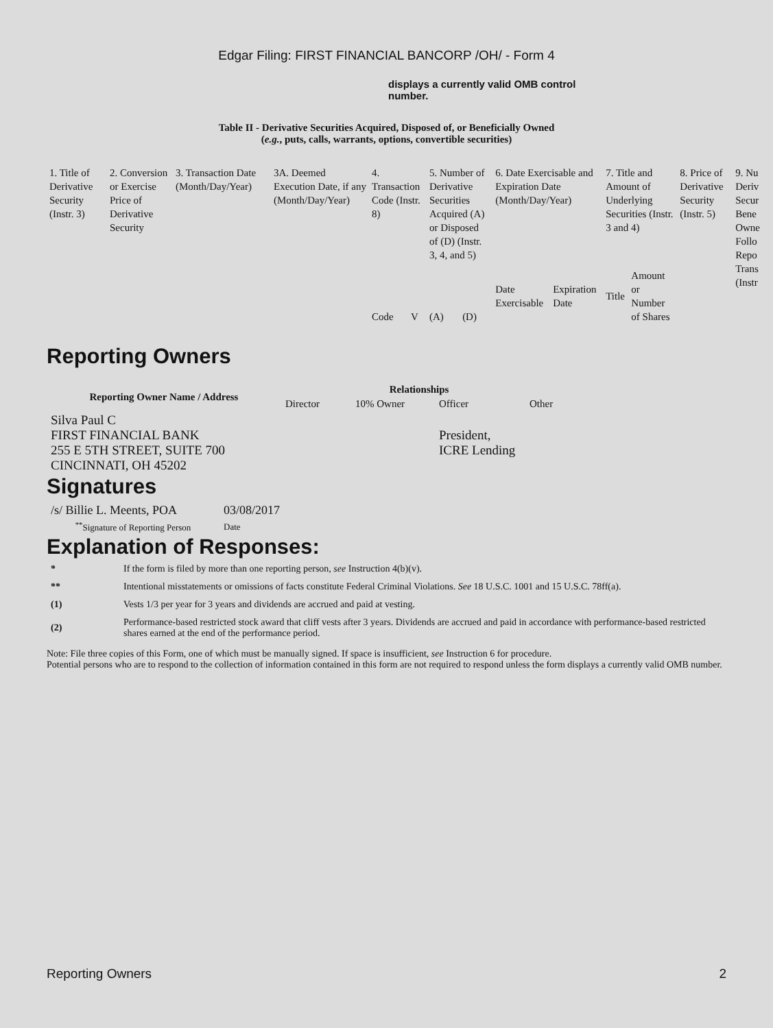Edgar Filing: FIRST FINANCIAL BANCORP /OH/ - Form 4
displays a currently valid OMB control number.
Table II - Derivative Securities Acquired, Disposed of, or Beneficially Owned
(e.g., puts, calls, warrants, options, convertible securities)
| 1. Title of Derivative Security (Instr. 3) | 2. Conversion or Exercise Price of Derivative Security | 3. Transaction Date (Month/Day/Year) | 3A. Deemed Execution Date, if any (Month/Day/Year) | 4. Transaction Code (Instr. 8) | | 5. Number of Derivative Securities Acquired (A) or Disposed of (D) (Instr. 3, 4, and 5) | | 6. Date Exercisable and Expiration Date (Month/Day/Year) | | 7. Title and Amount of Underlying Securities (Instr. 3 and 4) | | 8. Price of Derivative Security (Instr. 5) | 9. Nu Deriv Secur Bene Owne Follo Repo Trans (Instr |
| | | | | | | | | Date Exercisable | Expiration Date | Title | Amount or Number of Shares | | |
| | | | | Code | V | (A) | (D) | | | | | | |
Reporting Owners
| Reporting Owner Name / Address | Relationships | | | |
| --- | --- | --- | --- | --- |
| | Director | 10% Owner | Officer | Other |
| Silva Paul C FIRST FINANCIAL BANK 255 E 5TH STREET, SUITE 700 CINCINNATI, OH 45202 | | | President, ICRE Lending | |
Signatures
| /s/ Billie L. Meents, POA | 03/08/2017 |
| <sup>**</sup> Signature of Reporting Person | Date |
Explanation of Responses:
| * | If the form is filed by more than one reporting person, see Instruction 4(b)(v). |
| ** | Intentional misstatements or omissions of facts constitute Federal Criminal Violations. See 18 U.S.C. 1001 and 15 U.S.C. 78ff(a). |
| (1) | Vests 1/3 per year for 3 years and dividends are accrued and paid at vesting. |
| (2) | Performance-based restricted stock award that cliff vests after 3 years. Dividends are accrued and paid in accordance with performance-based restricted shares earned at the end of the performance period. |
Note: File three copies of this Form, one of which must be manually signed. If space is insufficient, see Instruction 6 for procedure.
Potential persons who are to respond to the collection of information contained in this form are not required to respond unless the form displays a currently valid OMB number.
Reporting Owners 2